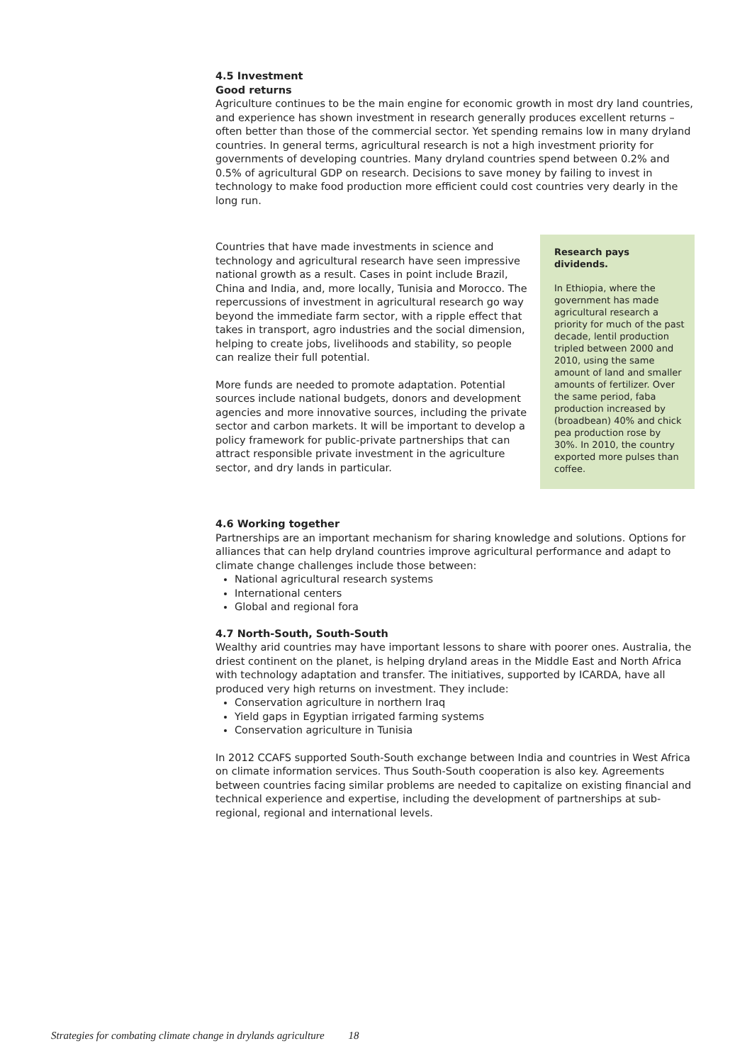4.5 Investment
Good returns
Agriculture continues to be the main engine for economic growth in most dry land countries, and experience has shown investment in research generally produces excellent returns – often better than those of the commercial sector. Yet spending remains low in many dryland countries. In general terms, agricultural research is not a high investment priority for governments of developing countries. Many dryland countries spend between 0.2% and 0.5% of agricultural GDP on research. Decisions to save money by failing to invest in technology to make food production more efficient could cost countries very dearly in the long run.
Countries that have made investments in science and technology and agricultural research have seen impressive national growth as a result. Cases in point include Brazil, China and India, and, more locally, Tunisia and Morocco. The repercussions of investment in agricultural research go way beyond the immediate farm sector, with a ripple effect that takes in transport, agro industries and the social dimension, helping to create jobs, livelihoods and stability, so people can realize their full potential.
More funds are needed to promote adaptation. Potential sources include national budgets, donors and development agencies and more innovative sources, including the private sector and carbon markets. It will be important to develop a policy framework for public-private partnerships that can attract responsible private investment in the agriculture sector, and dry lands in particular.
Research pays dividends.
In Ethiopia, where the government has made agricultural research a priority for much of the past decade, lentil production tripled between 2000 and 2010, using the same amount of land and smaller amounts of fertilizer. Over the same period, faba production increased by (broadbean) 40% and chick pea production rose by 30%. In 2010, the country exported more pulses than coffee.
4.6 Working together
Partnerships are an important mechanism for sharing knowledge and solutions. Options for alliances that can help dryland countries improve agricultural performance and adapt to climate change challenges include those between:
National agricultural research systems
International centers
Global and regional fora
4.7 North-South, South-South
Wealthy arid countries may have important lessons to share with poorer ones. Australia, the driest continent on the planet, is helping dryland areas in the Middle East and North Africa with technology adaptation and transfer. The initiatives, supported by ICARDA, have all produced very high returns on investment. They include:
Conservation agriculture in northern Iraq
Yield gaps in Egyptian irrigated farming systems
Conservation agriculture in Tunisia
In 2012 CCAFS supported South-South exchange between India and countries in West Africa on climate information services. Thus South-South cooperation is also key. Agreements between countries facing similar problems are needed to capitalize on existing financial and technical experience and expertise, including the development of partnerships at sub-regional, regional and international levels.
Strategies for combating climate change in drylands agriculture 18